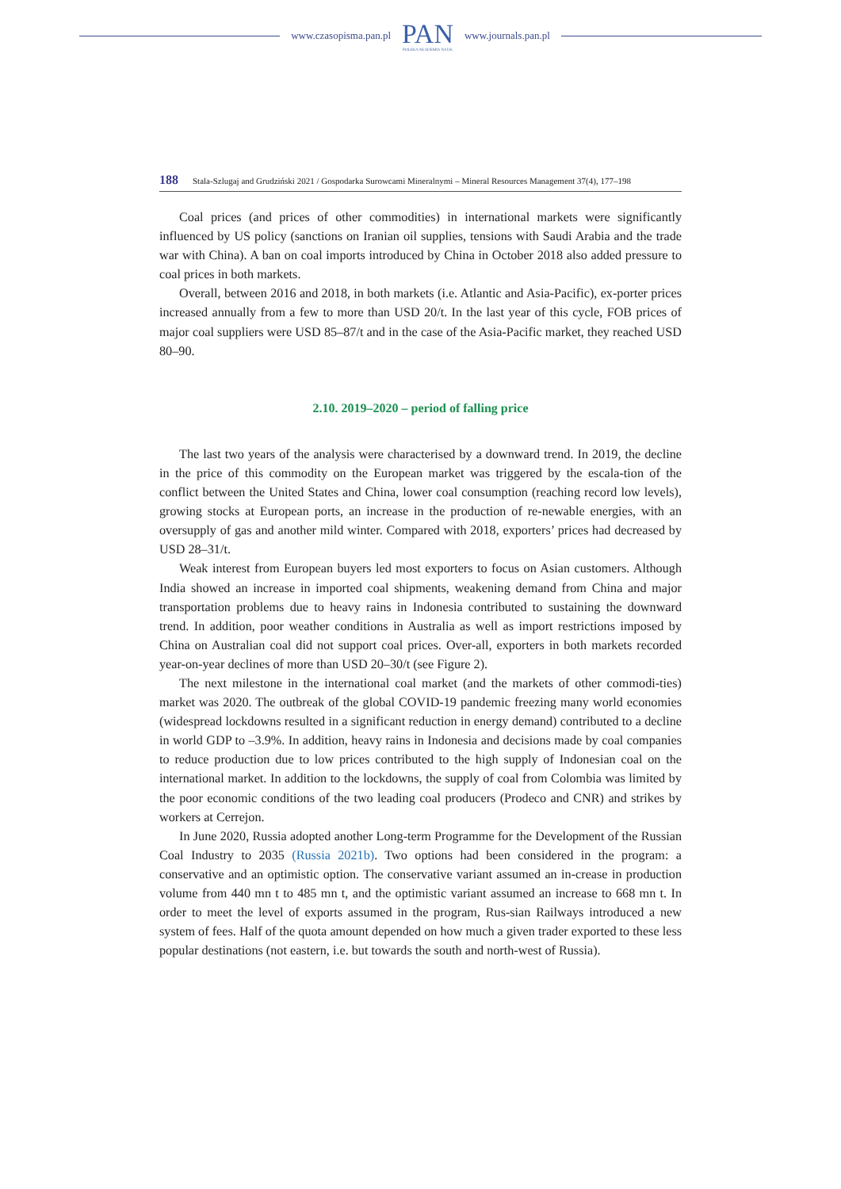www.czasopisma.pan.pl
PAN
POLSKA AKADEMIA NAUK
www.journals.pan.pl
188 Stala-Szlugaj and Grudziński 2021 / Gospodarka Surowcami Mineralnymi – Mineral Resources Management 37(4), 177–198
Coal prices (and prices of other commodities) in international markets were significantly influenced by US policy (sanctions on Iranian oil supplies, tensions with Saudi Arabia and the trade war with China). A ban on coal imports introduced by China in October 2018 also added pressure to coal prices in both markets.
Overall, between 2016 and 2018, in both markets (i.e. Atlantic and Asia-Pacific), ex-porter prices increased annually from a few to more than USD 20/t. In the last year of this cycle, FOB prices of major coal suppliers were USD 85–87/t and in the case of the Asia-Pacific market, they reached USD 80–90.
2.10. 2019–2020 – period of falling price
The last two years of the analysis were characterised by a downward trend. In 2019, the decline in the price of this commodity on the European market was triggered by the escala-tion of the conflict between the United States and China, lower coal consumption (reaching record low levels), growing stocks at European ports, an increase in the production of re-newable energies, with an oversupply of gas and another mild winter. Compared with 2018, exporters’ prices had decreased by USD 28–31/t.
Weak interest from European buyers led most exporters to focus on Asian customers. Although India showed an increase in imported coal shipments, weakening demand from China and major transportation problems due to heavy rains in Indonesia contributed to sustaining the downward trend. In addition, poor weather conditions in Australia as well as import restrictions imposed by China on Australian coal did not support coal prices. Over-all, exporters in both markets recorded year-on-year declines of more than USD 20–30/t (see Figure 2).
The next milestone in the international coal market (and the markets of other commodi-ties) market was 2020. The outbreak of the global COVID-19 pandemic freezing many world economies (widespread lockdowns resulted in a significant reduction in energy demand) contributed to a decline in world GDP to –3.9%. In addition, heavy rains in Indonesia and decisions made by coal companies to reduce production due to low prices contributed to the high supply of Indonesian coal on the international market. In addition to the lockdowns, the supply of coal from Colombia was limited by the poor economic conditions of the two leading coal producers (Prodeco and CNR) and strikes by workers at Cerrejon.
In June 2020, Russia adopted another Long-term Programme for the Development of the Russian Coal Industry to 2035 (Russia 2021b). Two options had been considered in the program: a conservative and an optimistic option. The conservative variant assumed an in-crease in production volume from 440 mn t to 485 mn t, and the optimistic variant assumed an increase to 668 mn t. In order to meet the level of exports assumed in the program, Rus-sian Railways introduced a new system of fees. Half of the quota amount depended on how much a given trader exported to these less popular destinations (not eastern, i.e. but towards the south and north-west of Russia).